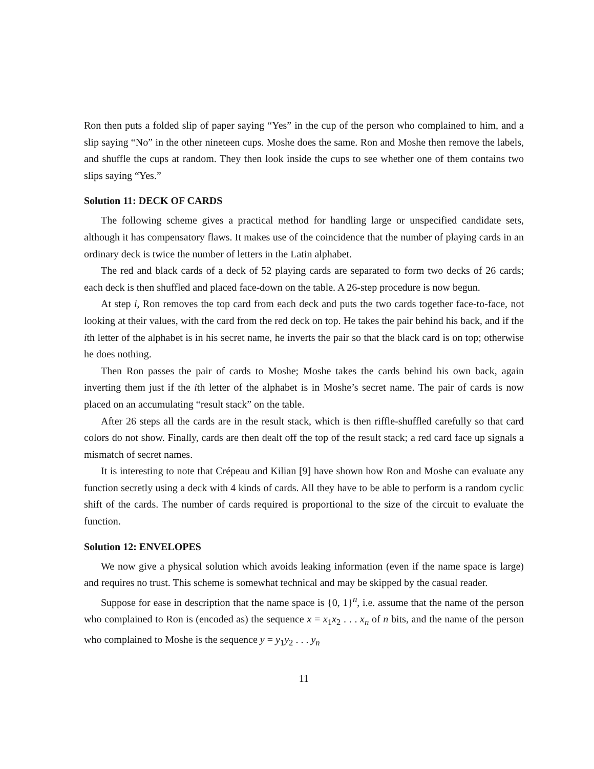Ron then puts a folded slip of paper saying “Yes” in the cup of the person who complained to him, and a slip saying “No” in the other nineteen cups. Moshe does the same. Ron and Moshe then remove the labels, and shuffle the cups at random. They then look inside the cups to see whether one of them contains two slips saying “Yes.”
Solution 11: DECK OF CARDS
The following scheme gives a practical method for handling large or unspecified candidate sets, although it has compensatory flaws. It makes use of the coincidence that the number of playing cards in an ordinary deck is twice the number of letters in the Latin alphabet.
The red and black cards of a deck of 52 playing cards are separated to form two decks of 26 cards; each deck is then shuffled and placed face-down on the table. A 26-step procedure is now begun.
At step i, Ron removes the top card from each deck and puts the two cards together face-to-face, not looking at their values, with the card from the red deck on top. He takes the pair behind his back, and if the ith letter of the alphabet is in his secret name, he inverts the pair so that the black card is on top; otherwise he does nothing.
Then Ron passes the pair of cards to Moshe; Moshe takes the cards behind his own back, again inverting them just if the ith letter of the alphabet is in Moshe’s secret name. The pair of cards is now placed on an accumulating “result stack” on the table.
After 26 steps all the cards are in the result stack, which is then riffle-shuffled carefully so that card colors do not show. Finally, cards are then dealt off the top of the result stack; a red card face up signals a mismatch of secret names.
It is interesting to note that Crépeau and Kilian [9] have shown how Ron and Moshe can evaluate any function secretly using a deck with 4 kinds of cards. All they have to be able to perform is a random cyclic shift of the cards. The number of cards required is proportional to the size of the circuit to evaluate the function.
Solution 12: ENVELOPES
We now give a physical solution which avoids leaking information (even if the name space is large) and requires no trust. This scheme is somewhat technical and may be skipped by the casual reader.
Suppose for ease in description that the name space is {0, 1}<sup>n</sup>, i.e. assume that the name of the person who complained to Ron is (encoded as) the sequence x = x<sub>1</sub>x<sub>2</sub> . . . x<sub>n</sub> of n bits, and the name of the person who complained to Moshe is the sequence y = y<sub>1</sub>y<sub>2</sub> . . . y<sub>n</sub>
11